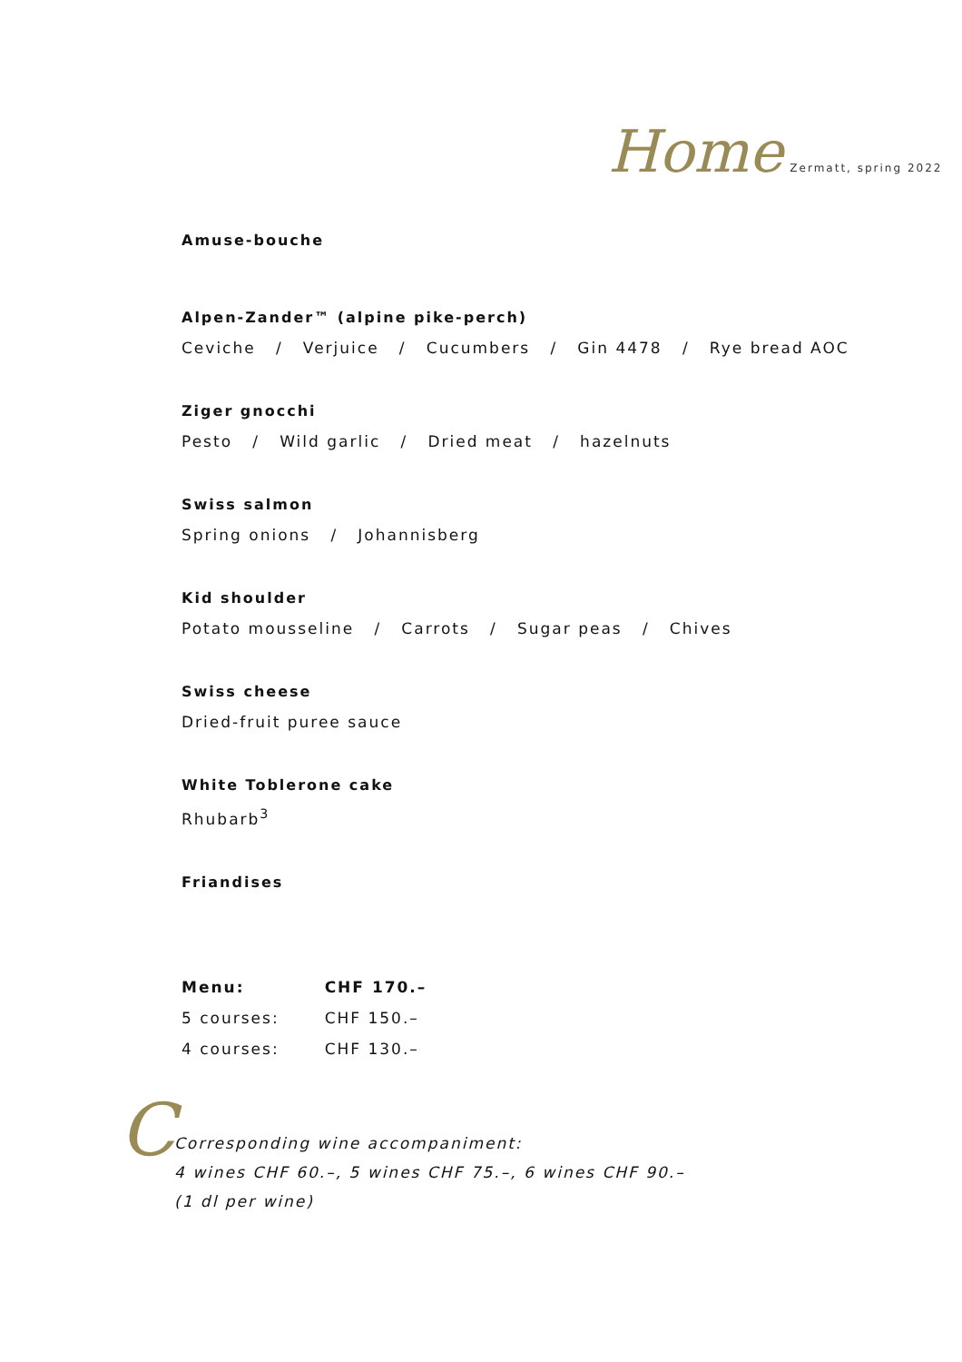Home Zermatt, spring 2022
Amuse-bouche
Alpen-Zander™ (alpine pike-perch)
Ceviche / Verjuice / Cucumbers / Gin 4478 / Rye bread AOC
Ziger gnocchi
Pesto / Wild garlic / Dried meat / hazelnuts
Swiss salmon
Spring onions / Johannisberg
Kid shoulder
Potato mousseline / Carrots / Sugar peas / Chives
Swiss cheese
Dried-fruit puree sauce
White Toblerone cake
Rhubarb<sup>3</sup>
Friandises
| Menu: | CHF 170.– |
| --- | --- |
| 5 courses: | CHF 150.– |
| 4 courses: | CHF 130.– |
C
Corresponding wine accompaniment:
4 wines CHF 60.–, 5 wines CHF 75.–, 6 wines CHF 90.–
(1 dl per wine)